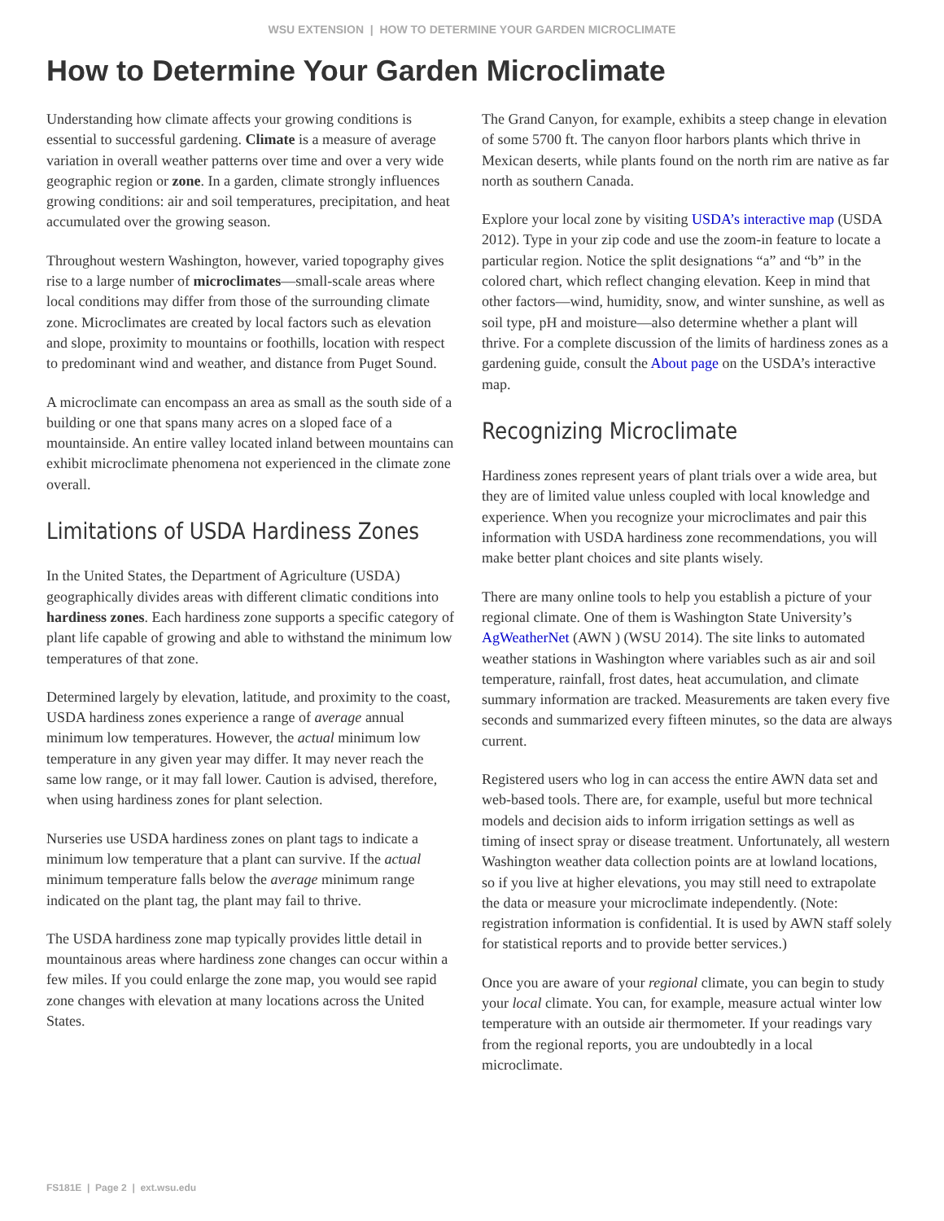WSU EXTENSION | HOW TO DETERMINE YOUR GARDEN MICROCLIMATE
How to Determine Your Garden Microclimate
Understanding how climate affects your growing conditions is essential to successful gardening. Climate is a measure of average variation in overall weather patterns over time and over a very wide geographic region or zone. In a garden, climate strongly influences growing conditions: air and soil temperatures, precipitation, and heat accumulated over the growing season.
Throughout western Washington, however, varied topography gives rise to a large number of microclimates—small-scale areas where local conditions may differ from those of the surrounding climate zone. Microclimates are created by local factors such as elevation and slope, proximity to mountains or foothills, location with respect to predominant wind and weather, and distance from Puget Sound.
A microclimate can encompass an area as small as the south side of a building or one that spans many acres on a sloped face of a mountainside. An entire valley located inland between mountains can exhibit microclimate phenomena not experienced in the climate zone overall.
Limitations of USDA Hardiness Zones
In the United States, the Department of Agriculture (USDA) geographically divides areas with different climatic conditions into hardiness zones. Each hardiness zone supports a specific category of plant life capable of growing and able to withstand the minimum low temperatures of that zone.
Determined largely by elevation, latitude, and proximity to the coast, USDA hardiness zones experience a range of average annual minimum low temperatures. However, the actual minimum low temperature in any given year may differ. It may never reach the same low range, or it may fall lower. Caution is advised, therefore, when using hardiness zones for plant selection.
Nurseries use USDA hardiness zones on plant tags to indicate a minimum low temperature that a plant can survive. If the actual minimum temperature falls below the average minimum range indicated on the plant tag, the plant may fail to thrive.
The USDA hardiness zone map typically provides little detail in mountainous areas where hardiness zone changes can occur within a few miles. If you could enlarge the zone map, you would see rapid zone changes with elevation at many locations across the United States.
The Grand Canyon, for example, exhibits a steep change in elevation of some 5700 ft. The canyon floor harbors plants which thrive in Mexican deserts, while plants found on the north rim are native as far north as southern Canada.
Explore your local zone by visiting USDA’s interactive map (USDA 2012). Type in your zip code and use the zoom-in feature to locate a particular region. Notice the split designations “a” and “b” in the colored chart, which reflect changing elevation. Keep in mind that other factors—wind, humidity, snow, and winter sunshine, as well as soil type, pH and moisture—also determine whether a plant will thrive. For a complete discussion of the limits of hardiness zones as a gardening guide, consult the About page on the USDA’s interactive map.
Recognizing Microclimate
Hardiness zones represent years of plant trials over a wide area, but they are of limited value unless coupled with local knowledge and experience. When you recognize your microclimates and pair this information with USDA hardiness zone recommendations, you will make better plant choices and site plants wisely.
There are many online tools to help you establish a picture of your regional climate. One of them is Washington State University’s AgWeatherNet (AWN ) (WSU 2014). The site links to automated weather stations in Washington where variables such as air and soil temperature, rainfall, frost dates, heat accumulation, and climate summary information are tracked. Measurements are taken every five seconds and summarized every fifteen minutes, so the data are always current.
Registered users who log in can access the entire AWN data set and web-based tools. There are, for example, useful but more technical models and decision aids to inform irrigation settings as well as timing of insect spray or disease treatment. Unfortunately, all western Washington weather data collection points are at lowland locations, so if you live at higher elevations, you may still need to extrapolate the data or measure your microclimate independently. (Note: registration information is confidential. It is used by AWN staff solely for statistical reports and to provide better services.)
Once you are aware of your regional climate, you can begin to study your local climate. You can, for example, measure actual winter low temperature with an outside air thermometer. If your readings vary from the regional reports, you are undoubtedly in a local microclimate.
FS181E | Page 2 | ext.wsu.edu